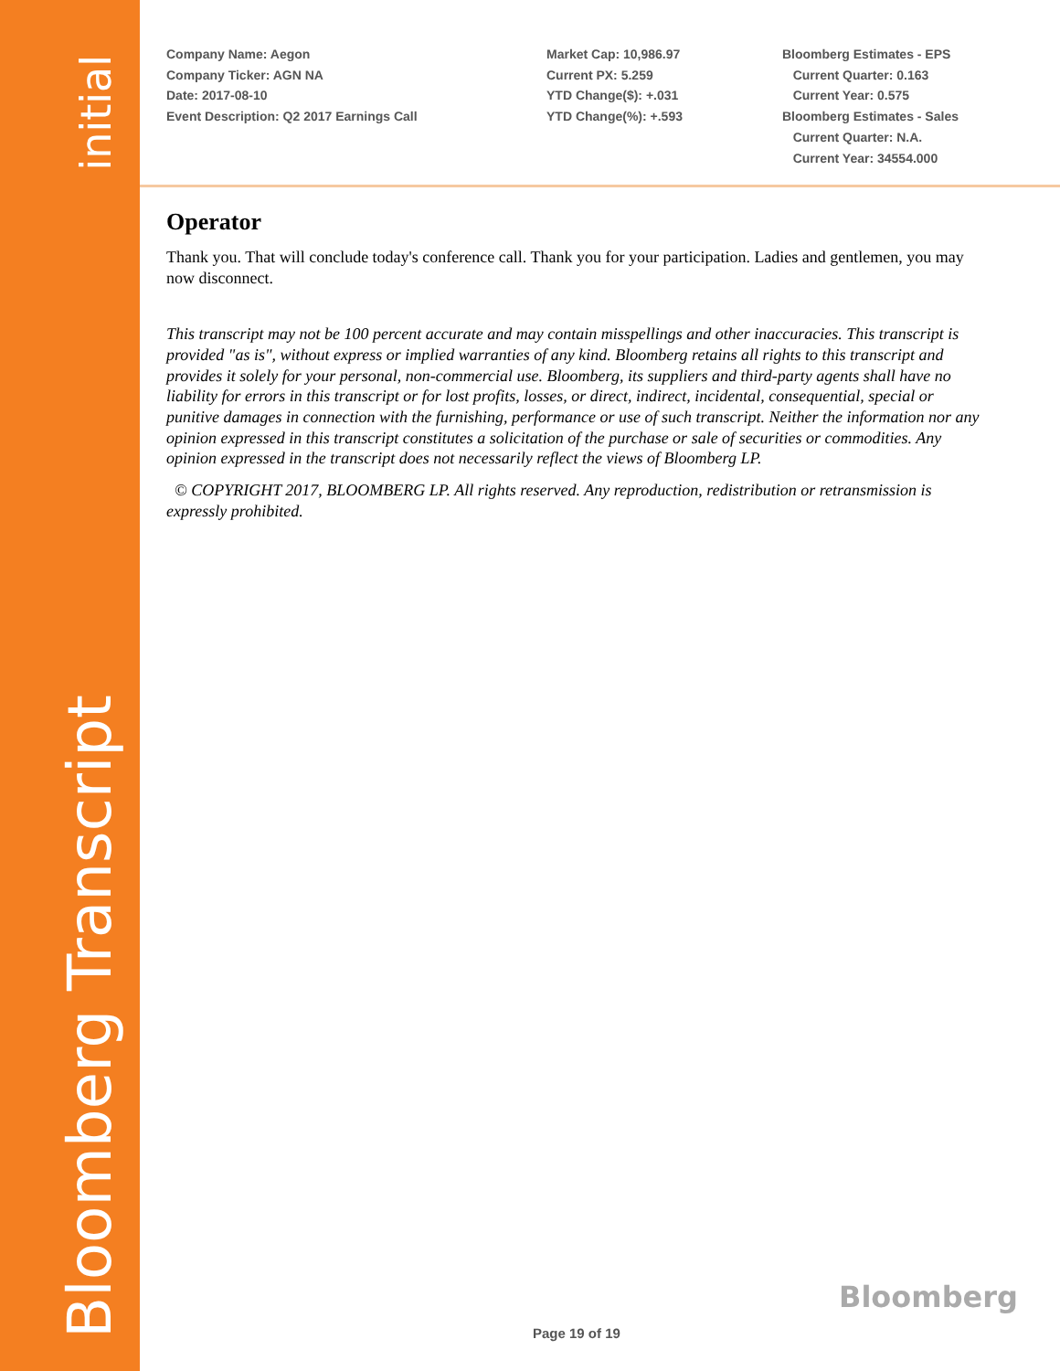initial
Bloomberg Transcript
Company Name: Aegon
Company Ticker: AGN NA
Date: 2017-08-10
Event Description: Q2 2017 Earnings Call
Market Cap: 10,986.97
Current PX: 5.259
YTD Change($): +.031
YTD Change(%): +.593
Bloomberg Estimates - EPS
Current Quarter: 0.163
Current Year: 0.575
Bloomberg Estimates - Sales
Current Quarter: N.A.
Current Year: 34554.000
Operator
Thank you. That will conclude today's conference call. Thank you for your participation. Ladies and gentlemen, you may now disconnect.
This transcript may not be 100 percent accurate and may contain misspellings and other inaccuracies. This transcript is provided "as is", without express or implied warranties of any kind. Bloomberg retains all rights to this transcript and provides it solely for your personal, non-commercial use. Bloomberg, its suppliers and third-party agents shall have no liability for errors in this transcript or for lost profits, losses, or direct, indirect, incidental, consequential, special or punitive damages in connection with the furnishing, performance or use of such transcript. Neither the information nor any opinion expressed in this transcript constitutes a solicitation of the purchase or sale of securities or commodities. Any opinion expressed in the transcript does not necessarily reflect the views of Bloomberg LP.
© COPYRIGHT 2017, BLOOMBERG LP. All rights reserved. Any reproduction, redistribution or retransmission is expressly prohibited.
Bloomberg
Page 19 of 19